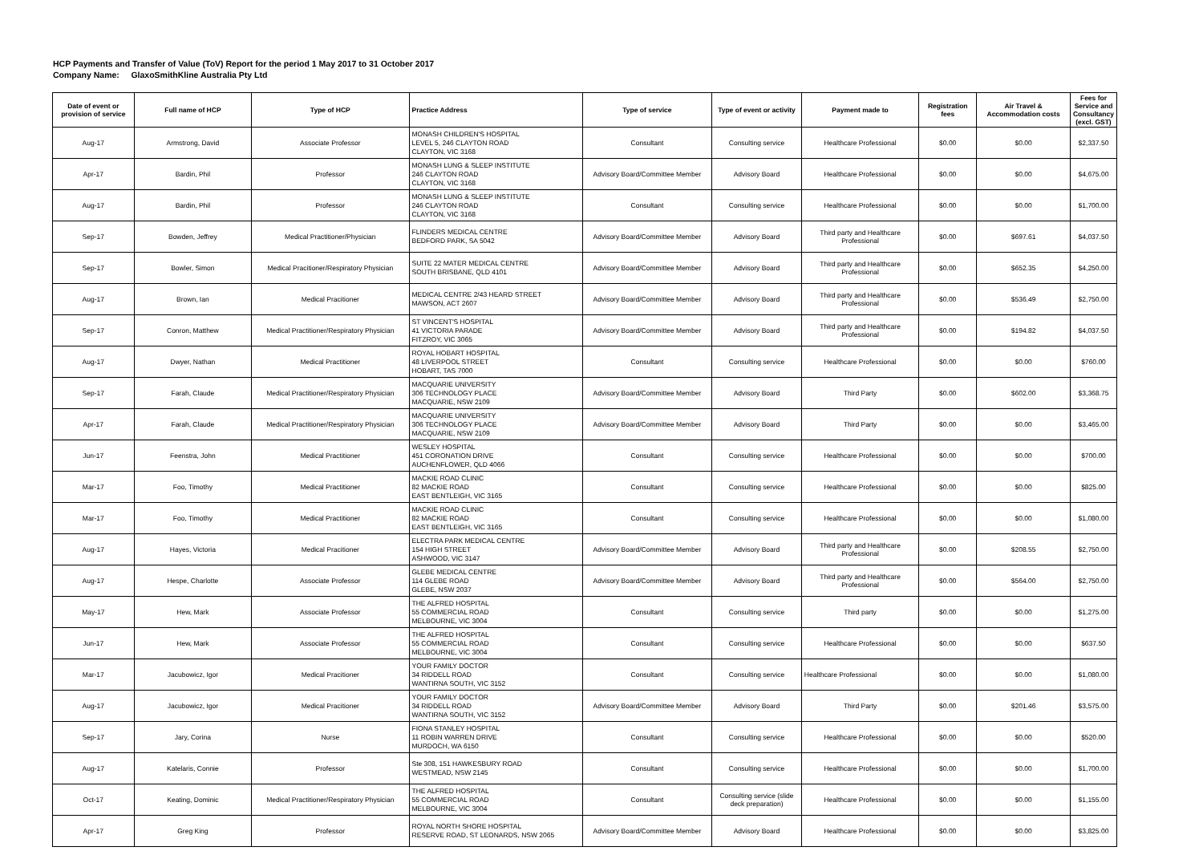HCP Payments and Transfer of Value (ToV) Report for the period 1 May 2017 to 31 October 2017
Company Name: GlaxoSmithKline Australia Pty Ltd
| Date of event or provision of service | Full name of HCP | Type of HCP | Practice Address | Type of service | Type of event or activity | Payment made to | Registration fees | Air Travel & Accommodation costs | Fees for Service and Consultancy (excl. GST) |
| --- | --- | --- | --- | --- | --- | --- | --- | --- | --- |
| Aug-17 | Armstrong, David | Associate Professor | MONASH CHILDREN'S HOSPITAL LEVEL 5, 246 CLAYTON ROAD CLAYTON, VIC 3168 | Consultant | Consulting service | Healthcare Professional | $0.00 | $0.00 | $2,337.50 |
| Apr-17 | Bardin, Phil | Professor | MONASH LUNG & SLEEP INSTITUTE 246 CLAYTON ROAD CLAYTON, VIC 3168 | Advisory Board/Committee Member | Advisory Board | Healthcare Professional | $0.00 | $0.00 | $4,675.00 |
| Aug-17 | Bardin, Phil | Professor | MONASH LUNG & SLEEP INSTITUTE 246 CLAYTON ROAD CLAYTON, VIC 3168 | Consultant | Consulting service | Healthcare Professional | $0.00 | $0.00 | $1,700.00 |
| Sep-17 | Bowden, Jeffrey | Medical Practitioner/Physician | FLINDERS MEDICAL CENTRE BEDFORD PARK, SA 5042 | Advisory Board/Committee Member | Advisory Board | Third party and Healthcare Professional | $0.00 | $697.61 | $4,037.50 |
| Sep-17 | Bowler, Simon | Medical Pracitioner/Respiratory Physician | SUITE 22 MATER MEDICAL CENTRE SOUTH BRISBANE, QLD 4101 | Advisory Board/Committee Member | Advisory Board | Third party and Healthcare Professional | $0.00 | $652.35 | $4,250.00 |
| Aug-17 | Brown, Ian | Medical Pracitioner | MEDICAL CENTRE 2/43 HEARD STREET MAWSON, ACT 2607 | Advisory Board/Committee Member | Advisory Board | Third party and Healthcare Professional | $0.00 | $536.49 | $2,750.00 |
| Sep-17 | Conron, Matthew | Medical Practitioner/Respiratory Physician | ST VINCENT'S HOSPITAL 41 VICTORIA PARADE FITZROY, VIC 3065 | Advisory Board/Committee Member | Advisory Board | Third party and Healthcare Professional | $0.00 | $194.82 | $4,037.50 |
| Aug-17 | Dwyer, Nathan | Medical Practitioner | ROYAL HOBART HOSPITAL 48 LIVERPOOL STREET HOBART, TAS 7000 | Consultant | Consulting service | Healthcare Professional | $0.00 | $0.00 | $760.00 |
| Sep-17 | Farah, Claude | Medical Practitioner/Respiratory Physician | MACQUARIE UNIVERSITY 306 TECHNOLOGY PLACE MACQUARIE, NSW 2109 | Advisory Board/Committee Member | Advisory Board | Third Party | $0.00 | $602.00 | $3,368.75 |
| Apr-17 | Farah, Claude | Medical Practitioner/Respiratory Physician | MACQUARIE UNIVERSITY 306 TECHNOLOGY PLACE MACQUARIE, NSW 2109 | Advisory Board/Committee Member | Advisory Board | Third Party | $0.00 | $0.00 | $3,465.00 |
| Jun-17 | Feenstra, John | Medical Practitioner | WESLEY HOSPITAL 451 CORONATION DRIVE AUCHENFLOWER, QLD 4066 | Consultant | Consulting service | Healthcare Professional | $0.00 | $0.00 | $700.00 |
| Mar-17 | Foo, Timothy | Medical Practitioner | MACKIE ROAD CLINIC 82 MACKIE ROAD EAST BENTLEIGH, VIC 3165 | Consultant | Consulting service | Healthcare Professional | $0.00 | $0.00 | $825.00 |
| Mar-17 | Foo, Timothy | Medical Practitioner | MACKIE ROAD CLINIC 82 MACKIE ROAD EAST BENTLEIGH, VIC 3165 | Consultant | Consulting service | Healthcare Professional | $0.00 | $0.00 | $1,080.00 |
| Aug-17 | Hayes, Victoria | Medical Pracitioner | ELECTRA PARK MEDICAL CENTRE 154 HIGH STREET ASHWOOD, VIC 3147 | Advisory Board/Committee Member | Advisory Board | Third party and Healthcare Professional | $0.00 | $208.55 | $2,750.00 |
| Aug-17 | Hespe, Charlotte | Associate Professor | GLEBE MEDICAL CENTRE 114 GLEBE ROAD GLEBE, NSW 2037 | Advisory Board/Committee Member | Advisory Board | Third party and Healthcare Professional | $0.00 | $564.00 | $2,750.00 |
| May-17 | Hew, Mark | Associate Professor | THE ALFRED HOSPITAL 55 COMMERCIAL ROAD MELBOURNE, VIC 3004 | Consultant | Consulting service | Third party | $0.00 | $0.00 | $1,275.00 |
| Jun-17 | Hew, Mark | Associate Professor | THE ALFRED HOSPITAL 55 COMMERCIAL ROAD MELBOURNE, VIC 3004 | Consultant | Consulting service | Healthcare Professional | $0.00 | $0.00 | $637.50 |
| Mar-17 | Jacubowicz, Igor | Medical Pracitioner | YOUR FAMILY DOCTOR 34 RIDDELL ROAD WANTIRNA SOUTH, VIC 3152 | Consultant | Consulting service | Healthcare Professional | $0.00 | $0.00 | $1,080.00 |
| Aug-17 | Jacubowicz, Igor | Medical Pracitioner | YOUR FAMILY DOCTOR 34 RIDDELL ROAD WANTIRNA SOUTH, VIC 3152 | Advisory Board/Committee Member | Advisory Board | Third Party | $0.00 | $201.46 | $3,575.00 |
| Sep-17 | Jary, Corina | Nurse | FIONA STANLEY HOSPITAL 11 ROBIN WARREN DRIVE MURDOCH, WA 6150 | Consultant | Consulting service | Healthcare Professional | $0.00 | $0.00 | $520.00 |
| Aug-17 | Katelaris, Connie | Professor | Ste 308, 151 HAWKESBURY ROAD WESTMEAD, NSW 2145 | Consultant | Consulting service | Healthcare Professional | $0.00 | $0.00 | $1,700.00 |
| Oct-17 | Keating, Dominic | Medical Practitioner/Respiratory Physician | THE ALFRED HOSPITAL 55 COMMERCIAL ROAD MELBOURNE, VIC 3004 | Consultant | Consulting service (slide deck preparation) | Healthcare Professional | $0.00 | $0.00 | $1,155.00 |
| Apr-17 | Greg King | Professor | ROYAL NORTH SHORE HOSPITAL RESERVE ROAD, ST LEONARDS, NSW 2065 | Advisory Board/Committee Member | Advisory Board | Healthcare Professional | $0.00 | $0.00 | $3,825.00 |